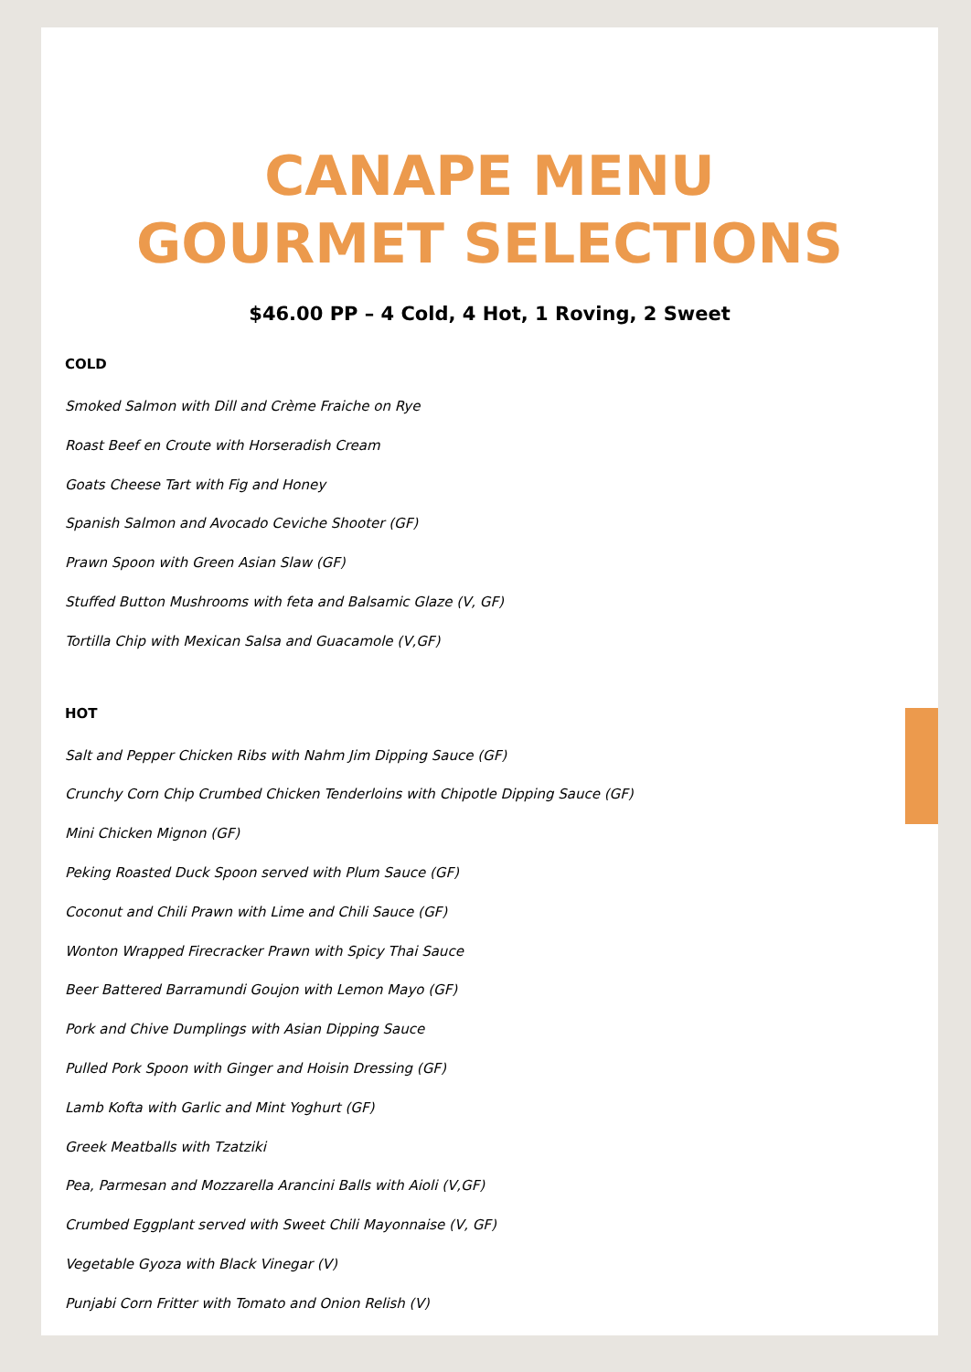CANAPE MENU
GOURMET SELECTIONS
$46.00 PP – 4 Cold, 4 Hot, 1 Roving, 2 Sweet
COLD
Smoked Salmon with Dill and Crème Fraiche on Rye
Roast Beef en Croute with Horseradish Cream
Goats Cheese Tart with Fig and Honey
Spanish Salmon and Avocado Ceviche Shooter (GF)
Prawn Spoon with Green Asian Slaw (GF)
Stuffed Button Mushrooms with feta and Balsamic Glaze (V, GF)
Tortilla Chip with Mexican Salsa and Guacamole (V,GF)
HOT
Salt and Pepper Chicken Ribs with Nahm Jim Dipping Sauce (GF)
Crunchy Corn Chip Crumbed Chicken Tenderloins with Chipotle Dipping Sauce (GF)
Mini Chicken Mignon (GF)
Peking Roasted Duck Spoon served with Plum Sauce (GF)
Coconut and Chili Prawn with Lime and Chili Sauce (GF)
Wonton Wrapped Firecracker Prawn with Spicy Thai Sauce
Beer Battered Barramundi Goujon with Lemon Mayo (GF)
Pork and Chive Dumplings with Asian Dipping Sauce
Pulled Pork Spoon with Ginger and Hoisin Dressing (GF)
Lamb Kofta with Garlic and Mint Yoghurt (GF)
Greek Meatballs with Tzatziki
Pea, Parmesan and Mozzarella Arancini Balls with Aioli (V,GF)
Crumbed Eggplant served with Sweet Chili Mayonnaise (V, GF)
Vegetable Gyoza with Black Vinegar (V)
Punjabi Corn Fritter with Tomato and Onion Relish (V)